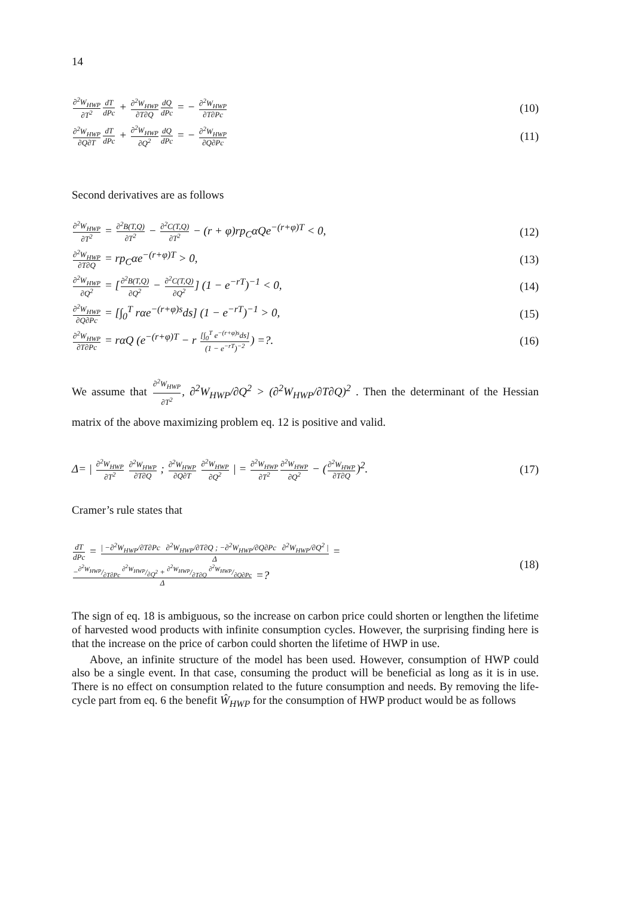14
∂<sup>2</sup>W<sub>HWP</sub> ∂T<sup>2</sup> dT dPc + ∂<sup>2</sup>W<sub>HWP</sub> ∂T∂Q dQ dPc = − ∂<sup>2</sup>W<sub>HWP</sub> ∂T∂Pc
(10)
∂<sup>2</sup>W<sub>HWP</sub> ∂Q∂T dT dPc + ∂<sup>2</sup>W<sub>HWP</sub> ∂Q<sup>2</sup> dQ dPc = − ∂<sup>2</sup>W<sub>HWP</sub> ∂Q∂Pc
(11)
Second derivatives are as follows
∂<sup>2</sup>W<sub>HWP</sub> ∂T<sup>2</sup> = ∂<sup>2</sup>B(T,Q) ∂T<sup>2</sup> − ∂<sup>2</sup>C(T,Q) ∂T<sup>2</sup> − (r + φ)rp<sub>C</sub>αQe<sup>−(r+φ)T</sup> < 0,
(12)
∂<sup>2</sup>W<sub>HWP</sub> ∂T∂Q = rp<sub>C</sub>αe<sup>−(r+φ)T</sup> > 0,
(13)
∂<sup>2</sup>W<sub>HWP</sub> ∂Q<sup>2</sup> = [∂<sup>2</sup>B(T,Q) ∂Q<sup>2</sup> − ∂<sup>2</sup>C(T,Q) ∂Q<sup>2</sup>] (1 − e<sup>−rT</sup>)<sup>−1</sup> < 0,
(14)
∂<sup>2</sup>W<sub>HWP</sub> ∂Q∂Pc = [∫<sub>0</sub><sup>T</sup> rαe<sup>−(r+φ)s</sup>ds] (1 − e<sup>−rT</sup>)<sup>−1</sup> > 0,
(15)
∂<sup>2</sup>W<sub>HWP</sub> ∂T∂Pc = rαQ (e<sup>−(r+φ)T</sup> − r [∫<sub>0</sub><sup>T</sup> e<sup>−(r+φ)s</sup>ds] (1 − e<sup>−rT</sup>)<sup>−2</sup>) =?.
(16)
We assume that ∂<sup>2</sup>W<sub>HWP</sub> ∂T<sup>2</sup>, ∂<sup>2</sup>W<sub>HWP</sub>/∂Q<sup>2</sup> > (∂<sup>2</sup>W<sub>HWP</sub>/∂T∂Q)<sup>2</sup> . Then the determinant of the Hessian matrix of the above maximizing problem eq. 12 is positive and valid.
Δ= | ∂<sup>2</sup>W<sub>HWP</sub> ∂T<sup>2</sup> ∂<sup>2</sup>W<sub>HWP</sub> ∂T∂Q ; ∂<sup>2</sup>W<sub>HWP</sub> ∂Q∂T ∂<sup>2</sup>W<sub>HWP</sub> ∂Q<sup>2</sup> | = ∂<sup>2</sup>W<sub>HWP</sub> ∂T<sup>2</sup>∂<sup>2</sup>W<sub>HWP</sub> ∂Q<sup>2</sup> − (∂<sup>2</sup>W<sub>HWP</sub> ∂T∂Q)<sup>2</sup>.
(17)
Cramer’s rule states that
dT dPc = | −∂<sup>2</sup>W<sub>HWP</sub>/∂T∂Pc ∂<sup>2</sup>W<sub>HWP</sub>/∂T∂Q ; −∂<sup>2</sup>W<sub>HWP</sub>/∂Q∂Pc ∂<sup>2</sup>W<sub>HWP</sub>/∂Q<sup>2</sup> | Δ = −∂<sup>2</sup>W<sub>HWP</sub>/∂T∂Pc ∂<sup>2</sup>W<sub>HWP</sub>/∂Q<sup>2</sup> + ∂<sup>2</sup>W<sub>HWP</sub>/∂T∂Q ∂<sup>2</sup>W<sub>HWP</sub>/∂Q∂Pc Δ =?
(18)
The sign of eq. 18 is ambiguous, so the increase on carbon price could shorten or lengthen the lifetime of harvested wood products with infinite consumption cycles. However, the surprising finding here is that the increase on the price of carbon could shorten the lifetime of HWP in use.
Above, an infinite structure of the model has been used. However, consumption of HWP could also be a single event. In that case, consuming the product will be beneficial as long as it is in use. There is no effect on consumption related to the future consumption and needs. By removing the life-cycle part from eq. 6 the benefit Ŵ<sub>HWP</sub> for the consumption of HWP product would be as follows